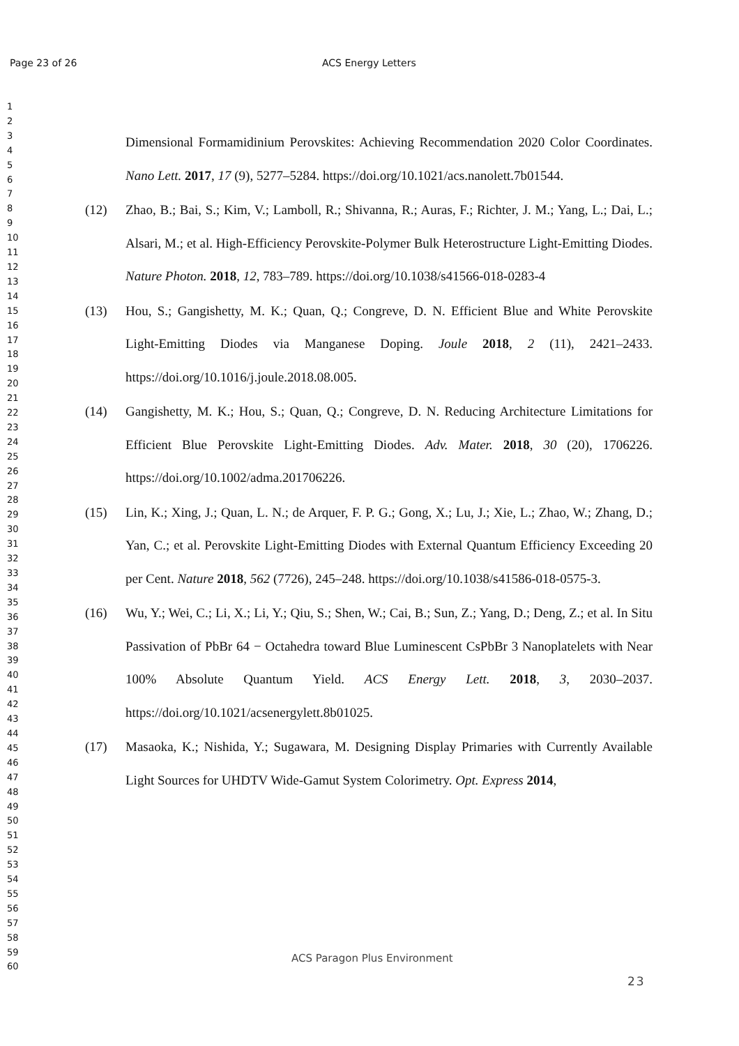Page 23 of 26 ACS Energy Letters
1
2
3
4
5
6
7
8
9
10
11
12
13
14
15
16
17
18
19
20
21
22
23
24
25
26
27
28
29
30
31
32
33
34
35
36
37
38
39
40
41
42
43
44
45
46
47
48
49
50
51
52
53
54
55
56
57
58
59
60
Dimensional Formamidinium Perovskites: Achieving Recommendation 2020 Color Coordinates. Nano Lett. 2017, 17 (9), 5277–5284. https://doi.org/10.1021/acs.nanolett.7b01544.
(12) Zhao, B.; Bai, S.; Kim, V.; Lamboll, R.; Shivanna, R.; Auras, F.; Richter, J. M.; Yang, L.; Dai, L.; Alsari, M.; et al. High-Efficiency Perovskite-Polymer Bulk Heterostructure Light-Emitting Diodes. Nature Photon. 2018, 12, 783–789. https://doi.org/10.1038/s41566-018-0283-4
(13) Hou, S.; Gangishetty, M. K.; Quan, Q.; Congreve, D. N. Efficient Blue and White Perovskite Light-Emitting Diodes via Manganese Doping. Joule 2018, 2 (11), 2421–2433. https://doi.org/10.1016/j.joule.2018.08.005.
(14) Gangishetty, M. K.; Hou, S.; Quan, Q.; Congreve, D. N. Reducing Architecture Limitations for Efficient Blue Perovskite Light-Emitting Diodes. Adv. Mater. 2018, 30 (20), 1706226. https://doi.org/10.1002/adma.201706226.
(15) Lin, K.; Xing, J.; Quan, L. N.; de Arquer, F. P. G.; Gong, X.; Lu, J.; Xie, L.; Zhao, W.; Zhang, D.; Yan, C.; et al. Perovskite Light-Emitting Diodes with External Quantum Efficiency Exceeding 20 per Cent. Nature 2018, 562 (7726), 245–248. https://doi.org/10.1038/s41586-018-0575-3.
(16) Wu, Y.; Wei, C.; Li, X.; Li, Y.; Qiu, S.; Shen, W.; Cai, B.; Sun, Z.; Yang, D.; Deng, Z.; et al. In Situ Passivation of PbBr 64 − Octahedra toward Blue Luminescent CsPbBr 3 Nanoplatelets with Near 100% Absolute Quantum Yield. ACS Energy Lett. 2018, 3, 2030–2037. https://doi.org/10.1021/acsenergylett.8b01025.
(17) Masaoka, K.; Nishida, Y.; Sugawara, M. Designing Display Primaries with Currently Available Light Sources for UHDTV Wide-Gamut System Colorimetry. Opt. Express 2014,
ACS Paragon Plus Environment
23